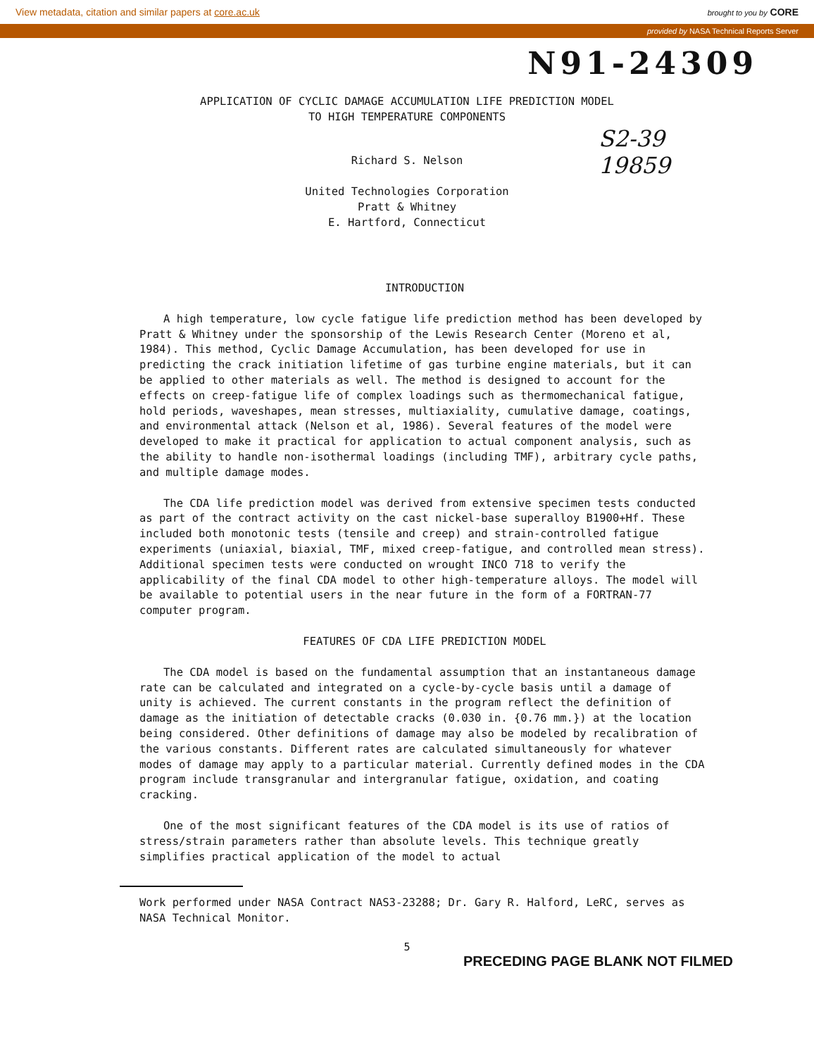View metadata, citation and similar papers at core.ac.uk brought to you by CORE
provided by NASA Technical Reports Server
N91-24309
APPLICATION OF CYCLIC DAMAGE ACCUMULATION LIFE PREDICTION MODEL
TO HIGH TEMPERATURE COMPONENTS
S2-39
19859
Richard S. Nelson
United Technologies Corporation
Pratt & Whitney
E. Hartford, Connecticut
INTRODUCTION
A high temperature, low cycle fatigue life prediction method has been developed by Pratt & Whitney under the sponsorship of the Lewis Research Center (Moreno et al, 1984). This method, Cyclic Damage Accumulation, has been developed for use in predicting the crack initiation lifetime of gas turbine engine materials, but it can be applied to other materials as well. The method is designed to account for the effects on creep-fatigue life of complex loadings such as thermomechanical fatigue, hold periods, waveshapes, mean stresses, multiaxiality, cumulative damage, coatings, and environmental attack (Nelson et al, 1986). Several features of the model were developed to make it practical for application to actual component analysis, such as the ability to handle non-isothermal loadings (including TMF), arbitrary cycle paths, and multiple damage modes.
The CDA life prediction model was derived from extensive specimen tests conducted as part of the contract activity on the cast nickel-base superalloy B1900+Hf. These included both monotonic tests (tensile and creep) and strain-controlled fatigue experiments (uniaxial, biaxial, TMF, mixed creep-fatigue, and controlled mean stress). Additional specimen tests were conducted on wrought INCO 718 to verify the applicability of the final CDA model to other high-temperature alloys. The model will be available to potential users in the near future in the form of a FORTRAN-77 computer program.
FEATURES OF CDA LIFE PREDICTION MODEL
The CDA model is based on the fundamental assumption that an instantaneous damage rate can be calculated and integrated on a cycle-by-cycle basis until a damage of unity is achieved. The current constants in the program reflect the definition of damage as the initiation of detectable cracks (0.030 in. {0.76 mm.}) at the location being considered. Other definitions of damage may also be modeled by recalibration of the various constants. Different rates are calculated simultaneously for whatever modes of damage may apply to a particular material. Currently defined modes in the CDA program include transgranular and intergranular fatigue, oxidation, and coating cracking.
One of the most significant features of the CDA model is its use of ratios of stress/strain parameters rather than absolute levels. This technique greatly simplifies practical application of the model to actual
Work performed under NASA Contract NAS3-23288; Dr. Gary R. Halford, LeRC, serves as NASA Technical Monitor.
5
PRECEDING PAGE BLANK NOT FILMED